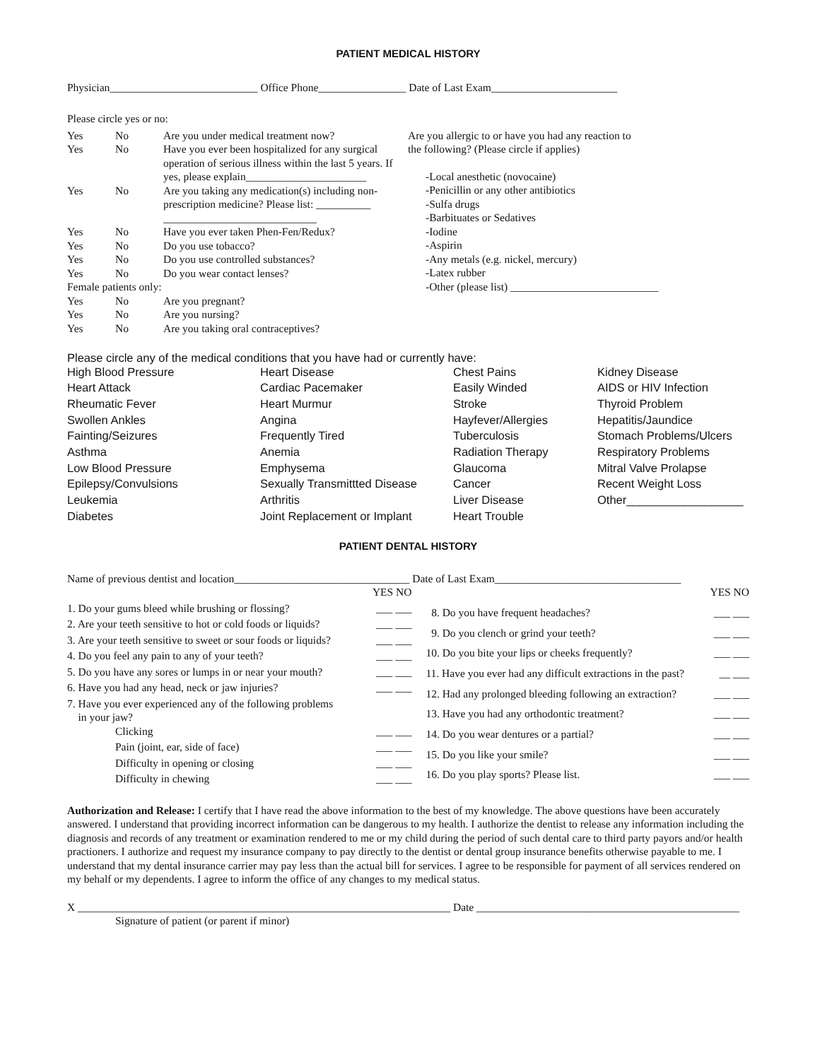PATIENT MEDICAL HISTORY
Physician___________________________ Office Phone________________ Date of Last Exam_______________________
Please circle yes or no:
| Yes | No | Are you under medical treatment now? |
| Yes | No | Have you ever been hospitalized for any surgical operation of serious illness within the last 5 years. If yes, please explain______________________ |
| Yes | No | Are you taking any medication(s) including non-prescription medicine? Please list: __________ ____________________________ |
| Yes | No | Have you ever taken Phen-Fen/Redux? |
| Yes | No | Do you use tobacco? |
| Yes | No | Do you use controlled substances? |
| Yes | No | Do you wear contact lenses? |
| Female patients only: | | |
| Yes | No | Are you pregnant? |
| Yes | No | Are you nursing? |
| Yes | No | Are you taking oral contraceptives? |
Are you allergic to or have you had any reaction to
the following? (Please circle if applies)
-Local anesthetic (novocaine)
-Penicillin or any other antibiotics
-Sulfa drugs
-Barbituates or Sedatives
-Iodine
-Aspirin
-Any metals (e.g. nickel, mercury)
-Latex rubber
-Other (please list) ___________________________
Please circle any of the medical conditions that you have had or currently have:
| High Blood Pressure | Heart Disease | Chest Pains | Kidney Disease |
| Heart Attack | Cardiac Pacemaker | Easily Winded | AIDS or HIV Infection |
| Rheumatic Fever | Heart Murmur | Stroke | Thyroid Problem |
| Swollen Ankles | Angina | Hayfever/Allergies | Hepatitis/Jaundice |
| Fainting/Seizures | Frequently Tired | Tuberculosis | Stomach Problems/Ulcers |
| Asthma | Anemia | Radiation Therapy | Respiratory Problems |
| Low Blood Pressure | Emphysema | Glaucoma | Mitral Valve Prolapse |
| Epilepsy/Convulsions | Sexually Transmittted Disease | Cancer | Recent Weight Loss |
| Leukemia | Arthritis | Liver Disease | Other__________________ |
| Diabetes | Joint Replacement or Implant | Heart Trouble | |
PATIENT DENTAL HISTORY
Name of previous dentist and location________________________________ Date of Last Exam__________________________________
| | YES NO |
| 1. Do your gums bleed while brushing or flossing? | ___ ___ |
| 2. Are your teeth sensitive to hot or cold foods or liquids? | ___ ___ |
| 3. Are your teeth sensitive to sweet or sour foods or liquids? | ___ ___ |
| 4. Do you feel any pain to any of your teeth? | ___ ___ |
| 5. Do you have any sores or lumps in or near your mouth? | ___ ___ |
| 6. Have you had any head, neck or jaw injuries? | ___ ___ |
| 7. Have you ever experienced any of the following problems in your jaw? | |
| Clicking | ___ ___ |
| Pain (joint, ear, side of face) | ___ ___ |
| Difficulty in opening or closing | ___ ___ |
| Difficulty in chewing | ___ ___ |
| | YES NO |
| 8. Do you have frequent headaches? | ___ ___ |
| 9. Do you clench or grind your teeth? | ___ ___ |
| 10. Do you bite your lips or cheeks frequently? | ___ ___ |
| 11. Have you ever had any difficult extractions in the past? | __ ___ |
| 12. Had any prolonged bleeding following an extraction? | ___ ___ |
| 13. Have you had any orthodontic treatment? | ___ ___ |
| 14. Do you wear dentures or a partial? | ___ ___ |
| 15. Do you like your smile? | ___ ___ |
| 16. Do you play sports? Please list. | ___ ___ |
Authorization and Release: I certify that I have read the above information to the best of my knowledge. The above questions have been accurately answered. I understand that providing incorrect information can be dangerous to my health. I authorize the dentist to release any information including the diagnosis and records of any treatment or examination rendered to me or my child during the period of such dental care to third party payors and/or health practioners. I authorize and request my insurance company to pay directly to the dentist or dental group insurance benefits otherwise payable to me. I understand that my dental insurance carrier may pay less than the actual bill for services. I agree to be responsible for payment of all services rendered on my behalf or my dependents. I agree to inform the office of any changes to my medical status.
X ____________________________________________________________________ Date ________________________________________________
Signature of patient (or parent if minor)